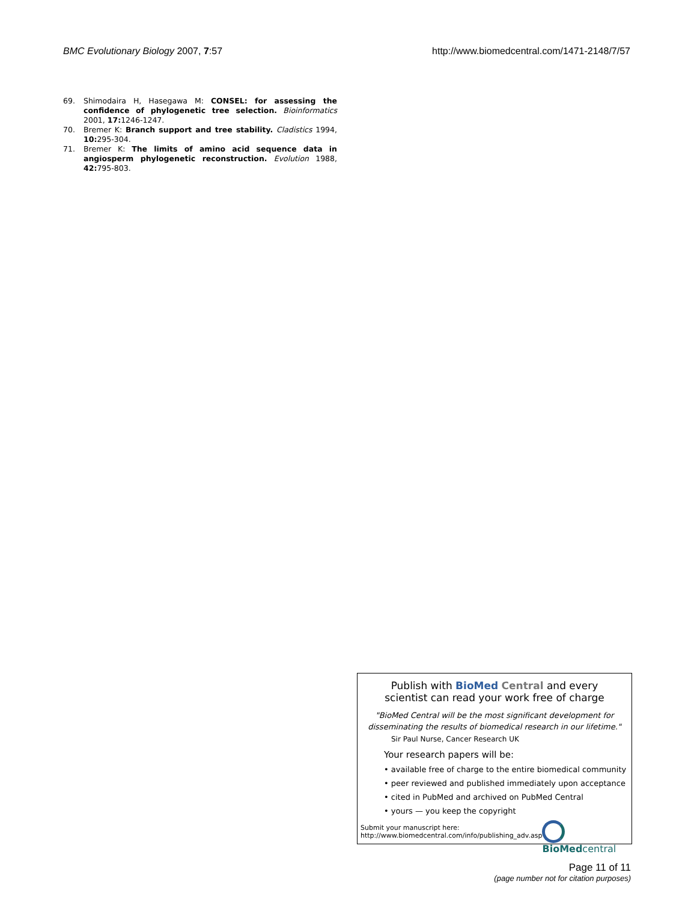BMC Evolutionary Biology 2007, 7:57 http://www.biomedcentral.com/1471-2148/7/57
69. Shimodaira H, Hasegawa M: CONSEL: for assessing the confidence of phylogenetic tree selection. Bioinformatics 2001, 17: 1246-1247.
70. Bremer K: Branch support and tree stability. Cladistics 1994, 10: 295-304.
71. Bremer K: The limits of amino acid sequence data in angiosperm phylogenetic reconstruction. Evolution 1988, 42: 795-803.
Publish with BioMed Central and every
scientist can read your work free of charge
"BioMed Central will be the most significant development for
disseminating the results of biomedical research in our lifetime."
Sir Paul Nurse, Cancer Research UK
Your research papers will be:
• available free of charge to the entire biomedical community
• peer reviewed and published immediately upon acceptance
• cited in PubMed and archived on PubMed Central
• yours — you keep the copyright
Submit your manuscript here:
http://www.biomedcentral.com/info/publishing_adv.asp
BioMed central
Page 11 of 11
(page number not for citation purposes)